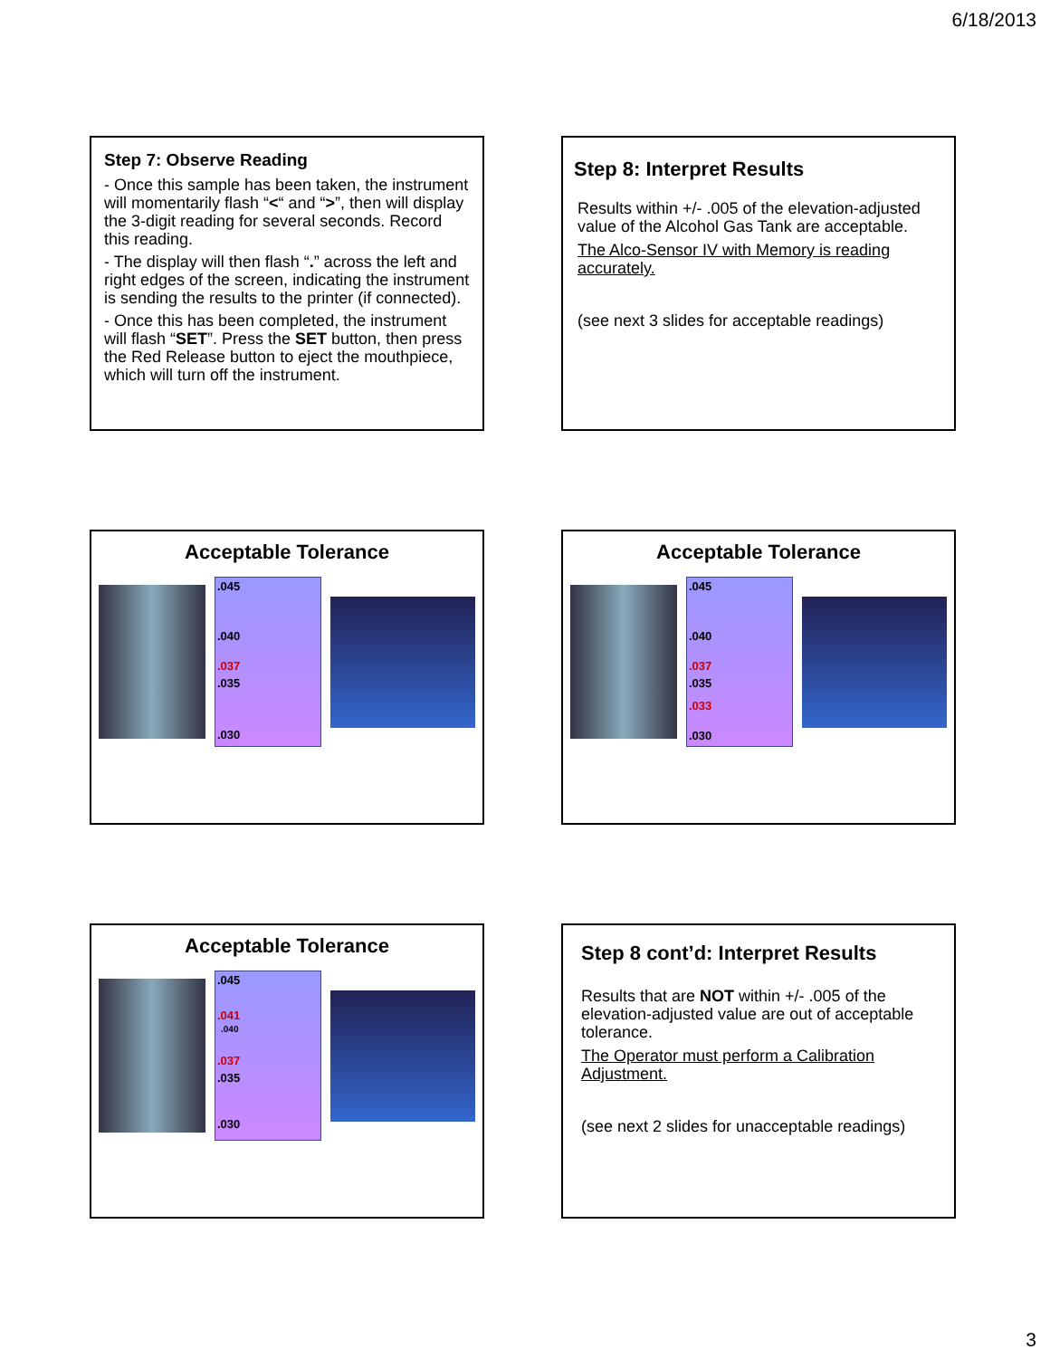6/18/2013
Step 7: Observe Reading
- Once this sample has been taken, the instrument will momentarily flash “<“ and “>”, then will display the 3-digit reading for several seconds. Record this reading.
- The display will then flash “.” across the left and right edges of the screen, indicating the instrument is sending the results to the printer (if connected).
- Once this has been completed, the instrument will flash “SET”. Press the SET button, then press the Red Release button to eject the mouthpiece, which will turn off the instrument.
Step 8: Interpret Results
Results within +/- .005 of the elevation-adjusted value of the Alcohol Gas Tank are acceptable.
The Alco-Sensor IV with Memory is reading accurately.
(see next 3 slides for acceptable readings)
Acceptable Tolerance
.045.040.037.035.030
Acceptable Tolerance
.045.040.037.035.033.030
Acceptable Tolerance
.045.041.040.037.035.030
Step 8 cont’d: Interpret Results
Results that are NOT within +/- .005 of the elevation-adjusted value are out of acceptable tolerance.
The Operator must perform a Calibration Adjustment.
(see next 2 slides for unacceptable readings)
3